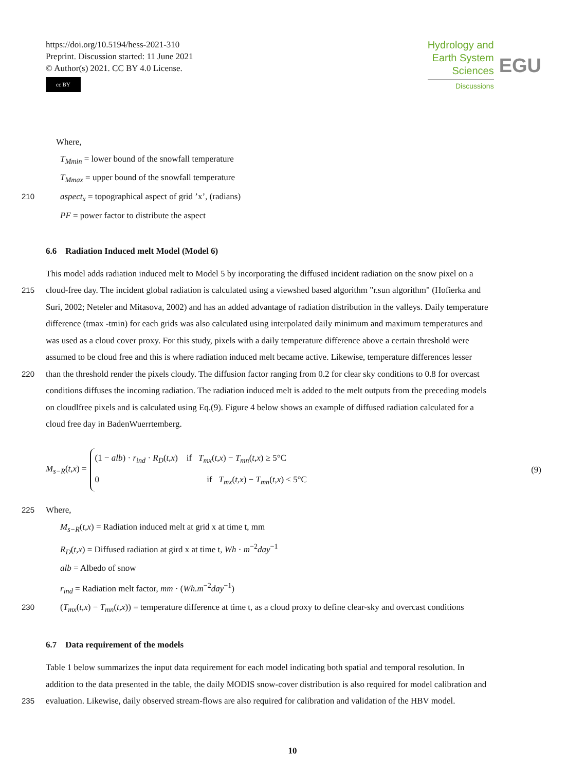https://doi.org/10.5194/hess-2021-310
Preprint. Discussion started: 11 June 2021
© Author(s) 2021. CC BY 4.0 License.
cc BY
Hydrology and
Earth System
Sciences
Discussions
EGU
Where,
T<sub>Mmin</sub> = lower bound of the snowfall temperature
T<sub>Mmax</sub> = upper bound of the snowfall temperature
210 aspect<sub>x</sub> = topographical aspect of grid ’x’, (radians)
PF = power factor to distribute the aspect
6.6 Radiation Induced melt Model (Model 6)
This model adds radiation induced melt to Model 5 by incorporating the diffused incident radiation on the snow pixel on a
215 cloud-free day. The incident global radiation is calculated using a viewshed based algorithm "r.sun algorithm" (Hofierka and
Suri, 2002; Neteler and Mitasova, 2002) and has an added advantage of radiation distribution in the valleys. Daily temperature
difference (tmax -tmin) for each grids was also calculated using interpolated daily minimum and maximum temperatures and
was used as a cloud cover proxy. For this study, pixels with a daily temperature difference above a certain threshold were
assumed to be cloud free and this is where radiation induced melt became active. Likewise, temperature differences lesser
220 than the threshold render the pixels cloudy. The diffusion factor ranging from 0.2 for clear sky conditions to 0.8 for overcast
conditions diffuses the incoming radiation. The radiation induced melt is added to the melt outputs from the preceding models
on cloudlfree pixels and is calculated using Eq.(9). Figure 4 below shows an example of diffused radiation calculated for a
cloud free day in BadenWuerrtemberg.
M<sub>s−R</sub>(t,x) =
(1 − alb) · r<sub>ind</sub> · R<sub>D</sub>(t,x) if T<sub>mx</sub>(t,x) − T<sub>mn</sub>(t,x) ≥ 5°C
0 if T<sub>mx</sub>(t,x) − T<sub>mn</sub>(t,x) < 5°C
(9)
225 Where,
M<sub>s−R</sub>(t,x) = Radiation induced melt at grid x at time t, mm
R<sub>D</sub>(t,x) = Diffused radiation at gird x at time t, Wh · m<sup>−2</sup>day<sup>−1</sup>
alb = Albedo of snow
r<sub>ind</sub> = Radiation melt factor, mm · (Wh.m<sup>−2</sup>day<sup>−1</sup>)
230 (T<sub>mx</sub>(t,x) − T<sub>mn</sub>(t,x)) = temperature difference at time t, as a cloud proxy to define clear-sky and overcast conditions
6.7 Data requirement of the models
Table 1 below summarizes the input data requirement for each model indicating both spatial and temporal resolution. In
addition to the data presented in the table, the daily MODIS snow-cover distribution is also required for model calibration and
235 evaluation. Likewise, daily observed stream-flows are also required for calibration and validation of the HBV model.
10